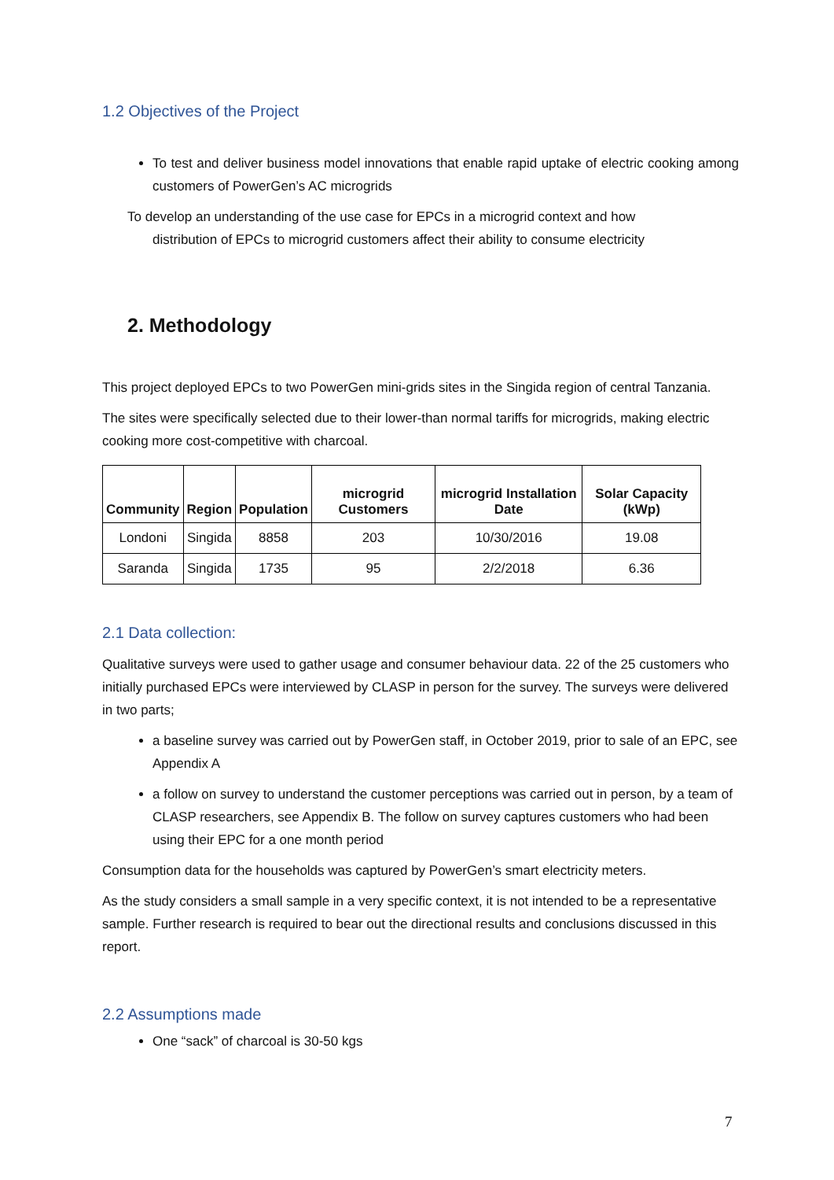1.2 Objectives of the Project
To test and deliver business model innovations that enable rapid uptake of electric cooking among customers of PowerGen’s AC microgrids
To develop an understanding of the use case for EPCs in a microgrid context and how
distribution of EPCs to microgrid customers affect their ability to consume electricity
2. Methodology
This project deployed EPCs to two PowerGen mini-grids sites in the Singida region of central Tanzania.
The sites were specifically selected due to their lower-than normal tariffs for microgrids, making electric cooking more cost-competitive with charcoal.
| Community | Region | Population | microgrid Customers | microgrid Installation Date | Solar Capacity (kWp) |
| --- | --- | --- | --- | --- | --- |
| Londoni | Singida | 8858 | 203 | 10/30/2016 | 19.08 |
| Saranda | Singida | 1735 | 95 | 2/2/2018 | 6.36 |
2.1 Data collection:
Qualitative surveys were used to gather usage and consumer behaviour data. 22 of the 25 customers who initially purchased EPCs were interviewed by CLASP in person for the survey. The surveys were delivered in two parts;
a baseline survey was carried out by PowerGen staff, in October 2019, prior to sale of an EPC, see Appendix A
a follow on survey to understand the customer perceptions was carried out in person, by a team of CLASP researchers, see Appendix B. The follow on survey captures customers who had been using their EPC for a one month period
Consumption data for the households was captured by PowerGen’s smart electricity meters.
As the study considers a small sample in a very specific context, it is not intended to be a representative sample. Further research is required to bear out the directional results and conclusions discussed in this report.
2.2 Assumptions made
One “sack” of charcoal is 30-50 kgs
7